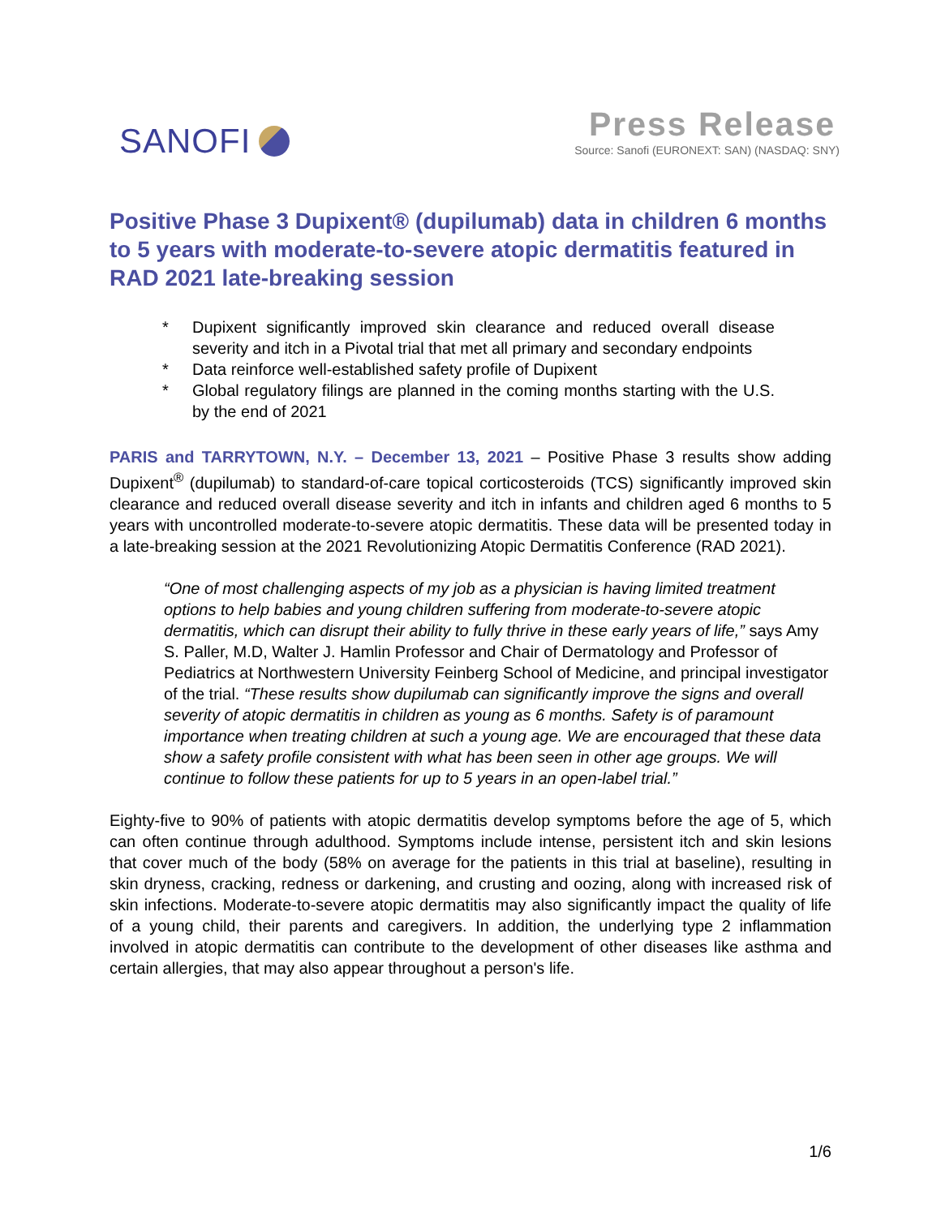SANOFI
Press Release
Source: Sanofi (EURONEXT: SAN) (NASDAQ: SNY)
Positive Phase 3 Dupixent® (dupilumab) data in children 6 months to 5 years with moderate-to-severe atopic dermatitis featured in RAD 2021 late-breaking session
* Dupixent significantly improved skin clearance and reduced overall disease severity and itch in a Pivotal trial that met all primary and secondary endpoints
* Data reinforce well-established safety profile of Dupixent
* Global regulatory filings are planned in the coming months starting with the U.S. by the end of 2021
PARIS and TARRYTOWN, N.Y. – December 13, 2021 – Positive Phase 3 results show adding Dupixent<sup>®</sup> (dupilumab) to standard-of-care topical corticosteroids (TCS) significantly improved skin clearance and reduced overall disease severity and itch in infants and children aged 6 months to 5 years with uncontrolled moderate-to-severe atopic dermatitis. These data will be presented today in a late-breaking session at the 2021 Revolutionizing Atopic Dermatitis Conference (RAD 2021).
“One of most challenging aspects of my job as a physician is having limited treatment options to help babies and young children suffering from moderate-to-severe atopic dermatitis, which can disrupt their ability to fully thrive in these early years of life,” says Amy S. Paller, M.D, Walter J. Hamlin Professor and Chair of Dermatology and Professor of Pediatrics at Northwestern University Feinberg School of Medicine, and principal investigator of the trial. “These results show dupilumab can significantly improve the signs and overall severity of atopic dermatitis in children as young as 6 months. Safety is of paramount importance when treating children at such a young age. We are encouraged that these data show a safety profile consistent with what has been seen in other age groups. We will continue to follow these patients for up to 5 years in an open-label trial.”
Eighty-five to 90% of patients with atopic dermatitis develop symptoms before the age of 5, which can often continue through adulthood. Symptoms include intense, persistent itch and skin lesions that cover much of the body (58% on average for the patients in this trial at baseline), resulting in skin dryness, cracking, redness or darkening, and crusting and oozing, along with increased risk of skin infections. Moderate-to-severe atopic dermatitis may also significantly impact the quality of life of a young child, their parents and caregivers. In addition, the underlying type 2 inflammation involved in atopic dermatitis can contribute to the development of other diseases like asthma and certain allergies, that may also appear throughout a person's life.
1/6